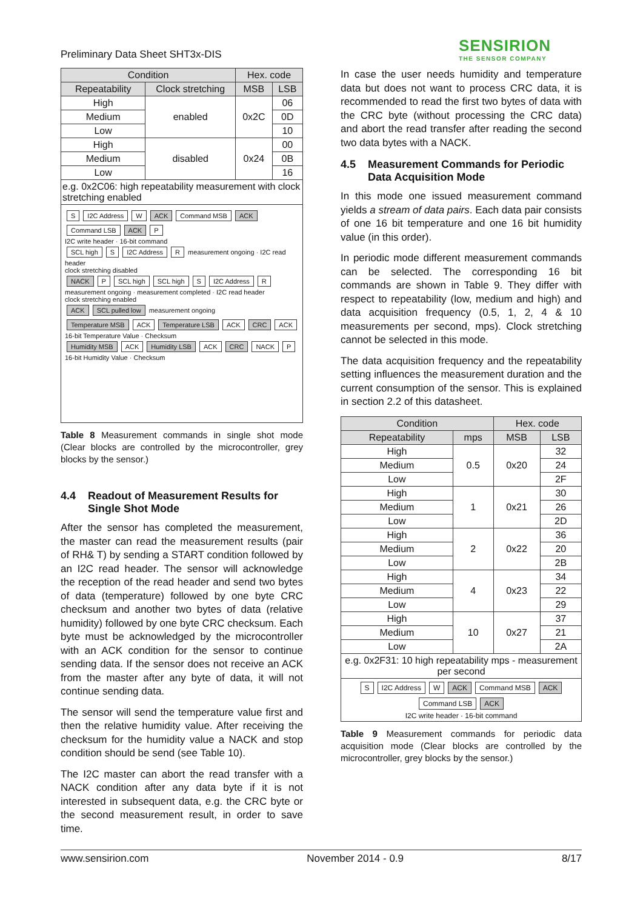Preliminary Data Sheet SHT3x-DIS
SENSIRION
THE SENSOR COMPANY
| Condition | | Hex. code | |
| --- | --- | --- | --- |
| Repeatability | Clock stretching | MSB | LSB |
| High | enabled | 0x2C | 06 |
| Medium | | | 0D |
| Low | | | 10 |
| High | disabled | 0x24 | 00 |
| Medium | | | 0B |
| Low | | | 16 |
| e.g. 0x2C06: high repeatability measurement with clock stretching enabled | | | |
S I2C Address W ACK Command MSB ACK Command LSB ACK P
I2C write header · 16-bit command
SCL high S I2C Address R measurement ongoing · I2C read header
clock stretching disabled
NACK P SCL high SCL high S I2C Address R measurement ongoing · measurement completed · I2C read header
clock stretching enabled
ACK SCL pulled low measurement ongoing
Temperature MSB ACK Temperature LSB ACK CRC ACK
16-bit Temperature Value · Checksum
Humidity MSB ACK Humidity LSB ACK CRC NACK P
16-bit Humidity Value · Checksum
Table 8 Measurement commands in single shot mode (Clear blocks are controlled by the microcontroller, grey blocks by the sensor.)
4.4 Readout of Measurement Results for Single Shot Mode
After the sensor has completed the measurement, the master can read the measurement results (pair of RH& T) by sending a START condition followed by an I2C read header. The sensor will acknowledge the reception of the read header and send two bytes of data (temperature) followed by one byte CRC checksum and another two bytes of data (relative humidity) followed by one byte CRC checksum. Each byte must be acknowledged by the microcontroller with an ACK condition for the sensor to continue sending data. If the sensor does not receive an ACK from the master after any byte of data, it will not continue sending data.
The sensor will send the temperature value first and then the relative humidity value. After receiving the checksum for the humidity value a NACK and stop condition should be send (see Table 10).
The I2C master can abort the read transfer with a NACK condition after any data byte if it is not interested in subsequent data, e.g. the CRC byte or the second measurement result, in order to save time.
In case the user needs humidity and temperature data but does not want to process CRC data, it is recommended to read the first two bytes of data with the CRC byte (without processing the CRC data) and abort the read transfer after reading the second two data bytes with a NACK.
4.5 Measurement Commands for Periodic Data Acquisition Mode
In this mode one issued measurement command yields a stream of data pairs. Each data pair consists of one 16 bit temperature and one 16 bit humidity value (in this order).
In periodic mode different measurement commands can be selected. The corresponding 16 bit commands are shown in Table 9. They differ with respect to repeatability (low, medium and high) and data acquisition frequency (0.5, 1, 2, 4 & 10 measurements per second, mps). Clock stretching cannot be selected in this mode.
The data acquisition frequency and the repeatability setting influences the measurement duration and the current consumption of the sensor. This is explained in section 2.2 of this datasheet.
| Condition | | Hex. code | |
| --- | --- | --- | --- |
| Repeatability | mps | MSB | LSB |
| High | 0.5 | 0x20 | 32 |
| Medium | | | 24 |
| Low | | | 2F |
| High | 1 | 0x21 | 30 |
| Medium | | | 26 |
| Low | | | 2D |
| High | 2 | 0x22 | 36 |
| Medium | | | 20 |
| Low | | | 2B |
| High | 4 | 0x23 | 34 |
| Medium | | | 22 |
| Low | | | 29 |
| High | 10 | 0x27 | 37 |
| Medium | | | 21 |
| Low | | | 2A |
| e.g. 0x2F31: 10 high repeatability mps - measurement per second | | | |
| S I2C Address W ACK Command MSB ACK Command LSB ACK I2C write header · 16-bit command | | | |
Table 9 Measurement commands for periodic data acquisition mode (Clear blocks are controlled by the microcontroller, grey blocks by the sensor.)
www.sensirion.com November 2014 - 0.9 8/17